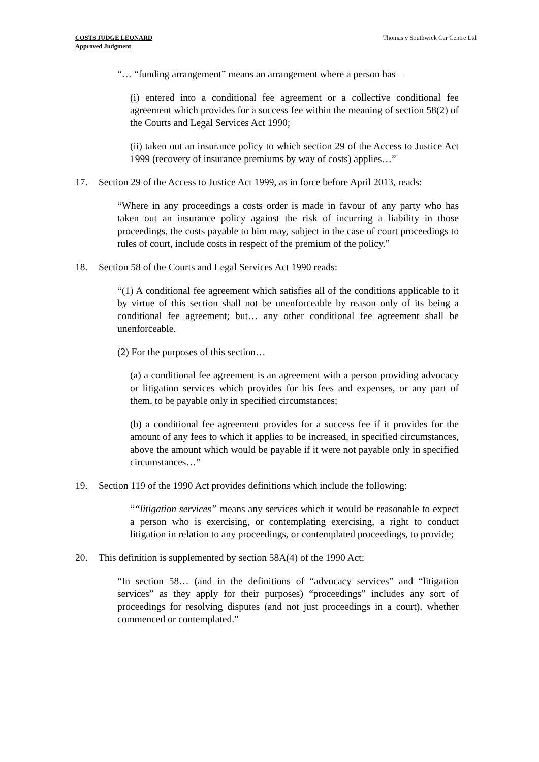COSTS JUDGE LEONARD
Approved Judgment
Thomas v Southwick Car Centre Ltd
“… “funding arrangement” means an arrangement where a person has—
(i) entered into a conditional fee agreement or a collective conditional fee agreement which provides for a success fee within the meaning of section 58(2) of the Courts and Legal Services Act 1990;
(ii) taken out an insurance policy to which section 29 of the Access to Justice Act 1999 (recovery of insurance premiums by way of costs) applies…”
17. Section 29 of the Access to Justice Act 1999, as in force before April 2013, reads:
“Where in any proceedings a costs order is made in favour of any party who has taken out an insurance policy against the risk of incurring a liability in those proceedings, the costs payable to him may, subject in the case of court proceedings to rules of court, include costs in respect of the premium of the policy.”
18. Section 58 of the Courts and Legal Services Act 1990 reads:
“(1) A conditional fee agreement which satisfies all of the conditions applicable to it by virtue of this section shall not be unenforceable by reason only of its being a conditional fee agreement; but… any other conditional fee agreement shall be unenforceable.
(2) For the purposes of this section…
(a) a conditional fee agreement is an agreement with a person providing advocacy or litigation services which provides for his fees and expenses, or any part of them, to be payable only in specified circumstances;
(b) a conditional fee agreement provides for a success fee if it provides for the amount of any fees to which it applies to be increased, in specified circumstances, above the amount which would be payable if it were not payable only in specified circumstances…”
19. Section 119 of the 1990 Act provides definitions which include the following:
““litigation services” means any services which it would be reasonable to expect a person who is exercising, or contemplating exercising, a right to conduct litigation in relation to any proceedings, or contemplated proceedings, to provide;
20. This definition is supplemented by section 58A(4) of the 1990 Act:
“In section 58… (and in the definitions of “advocacy services” and “litigation services” as they apply for their purposes) “proceedings” includes any sort of proceedings for resolving disputes (and not just proceedings in a court), whether commenced or contemplated.”